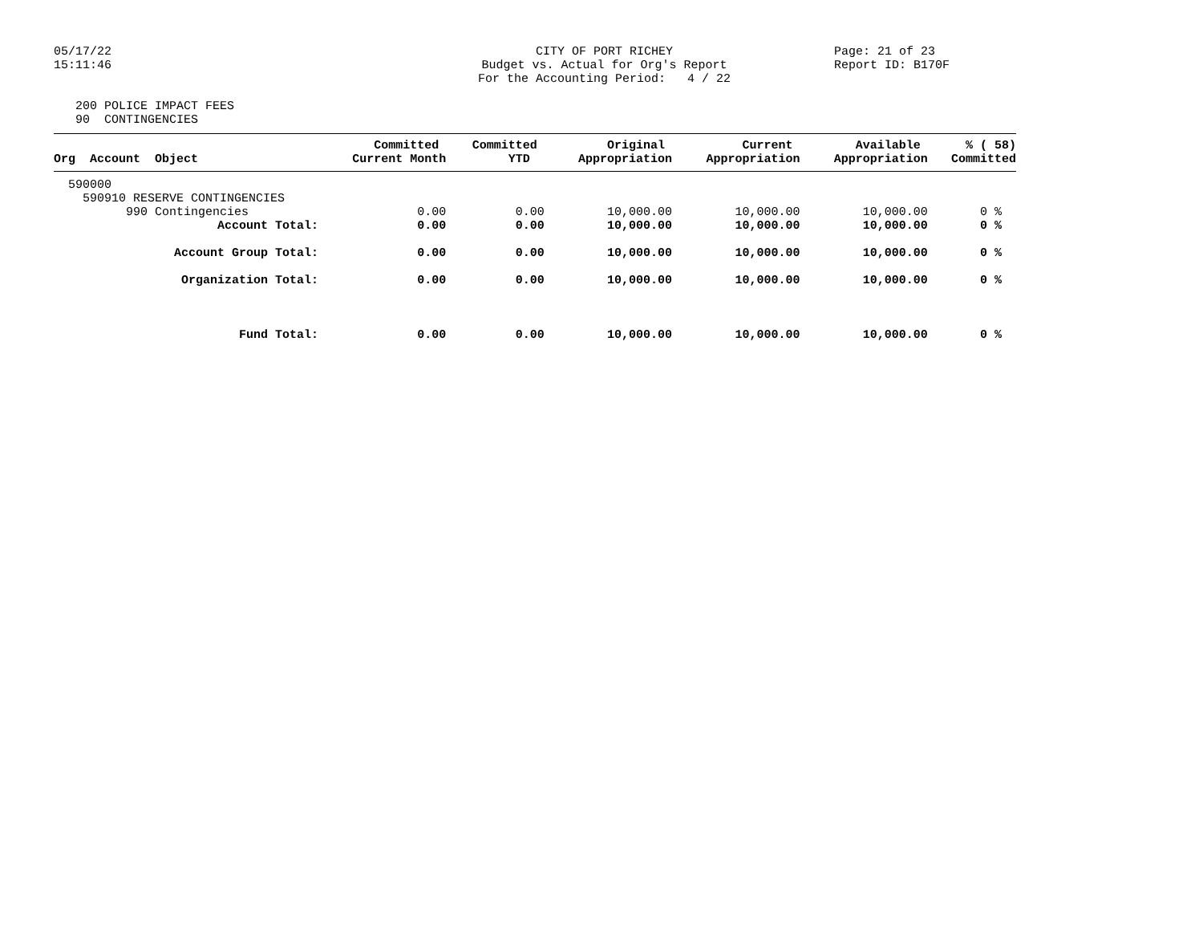05/17/22 15:11:46
CITY OF PORT RICHEY Budget vs. Actual for Org's Report For the Accounting Period: 4 / 22
Page: 21 of 23 Report ID: B170F
200 POLICE IMPACT FEES 90 CONTINGENCIES
| Org Account Object | Committed Current Month | Committed YTD | Original Appropriation | Current Appropriation | Available Appropriation | % ( 58) Committed |
| --- | --- | --- | --- | --- | --- | --- |
| 590000 | | | | | | |
| 590910 RESERVE CONTINGENCIES | | | | | | |
| 990 Contingencies | 0.00 | 0.00 | 10,000.00 | 10,000.00 | 10,000.00 | 0 % |
| Account Total: | 0.00 | 0.00 | 10,000.00 | 10,000.00 | 10,000.00 | 0 % |
| Account Group Total: | 0.00 | 0.00 | 10,000.00 | 10,000.00 | 10,000.00 | 0 % |
| Organization Total: | 0.00 | 0.00 | 10,000.00 | 10,000.00 | 10,000.00 | 0 % |
| Fund Total: | 0.00 | 0.00 | 10,000.00 | 10,000.00 | 10,000.00 | 0 % |